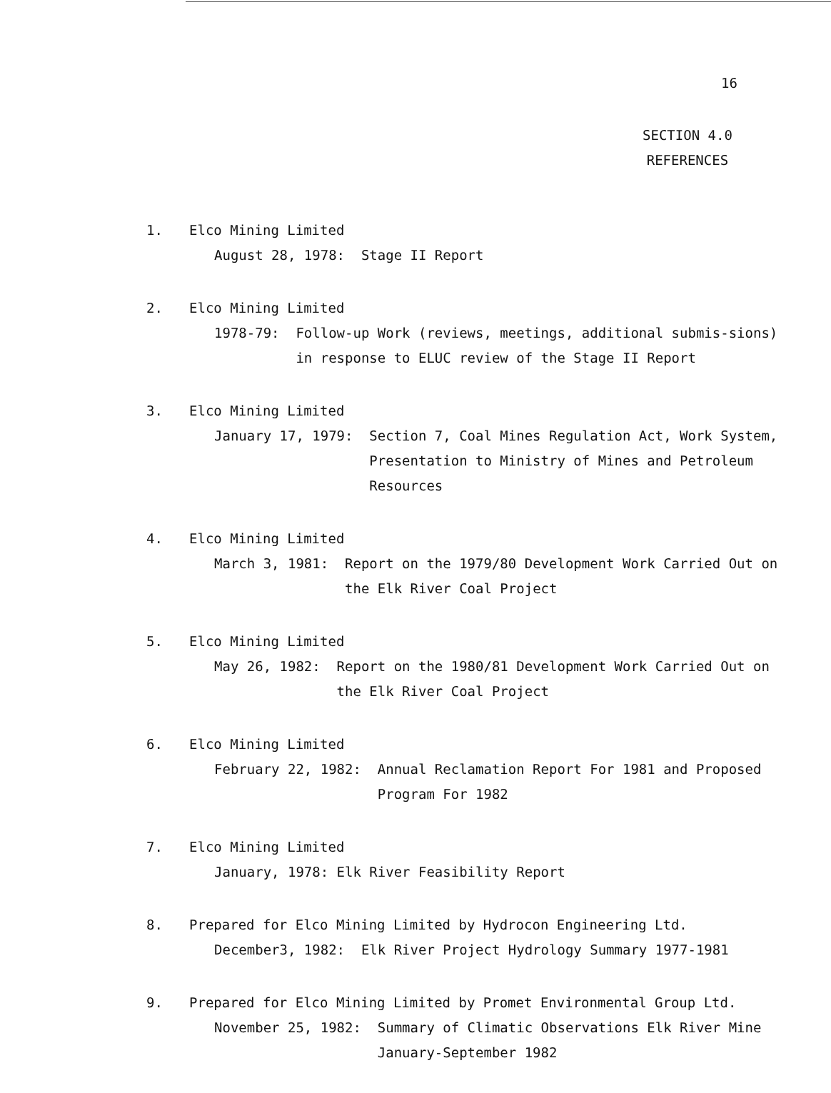16
SECTION 4.0
REFERENCES
1. Elco Mining Limited
August 28, 1978: Stage II Report
2. Elco Mining Limited
1978-79: Follow-up Work (reviews, meetings, additional submis-sions) in response to ELUC review of the Stage II Report
3. Elco Mining Limited
January 17, 1979: Section 7, Coal Mines Regulation Act, Work System, Presentation to Ministry of Mines and Petroleum Resources
4. Elco Mining Limited
March 3, 1981: Report on the 1979/80 Development Work Carried Out on the Elk River Coal Project
5. Elco Mining Limited
May 26, 1982: Report on the 1980/81 Development Work Carried Out on the Elk River Coal Project
6. Elco Mining Limited
February 22, 1982: Annual Reclamation Report For 1981 and Proposed Program For 1982
7. Elco Mining Limited
January, 1978: Elk River Feasibility Report
8. Prepared for Elco Mining Limited by Hydrocon Engineering Ltd.
December3, 1982: Elk River Project Hydrology Summary 1977-1981
9. Prepared for Elco Mining Limited by Promet Environmental Group Ltd.
November 25, 1982: Summary of Climatic Observations Elk River Mine January-September 1982